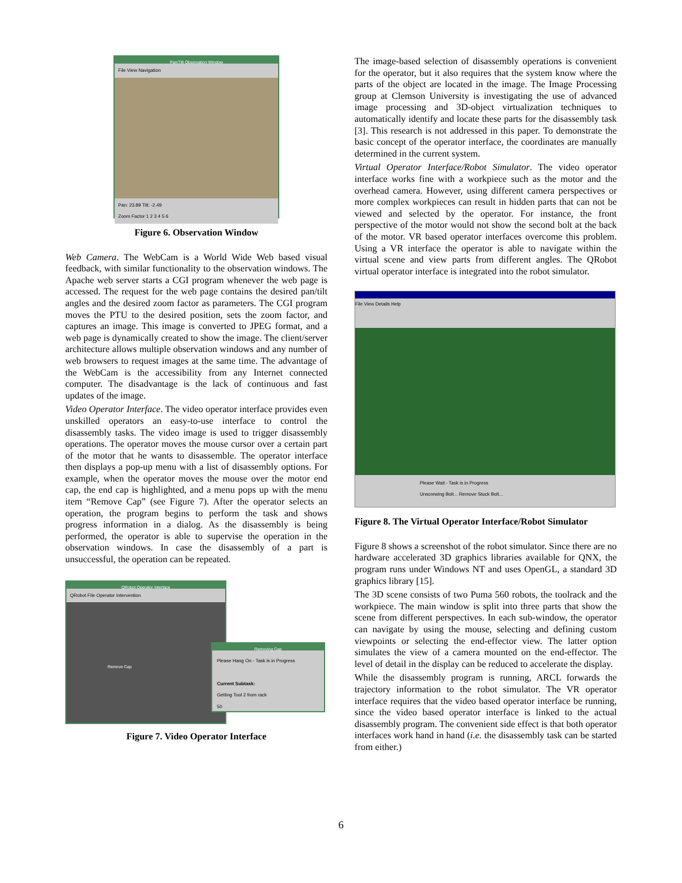Pan/Tilt Observation Window
File View Navigation
Pan: 23.89 Tilt: -2.49
Zoom Factor 1 2 3 4 5 6
Figure 6. Observation Window
Web Camera. The WebCam is a World Wide Web based visual feedback, with similar functionality to the observation windows. The Apache web server starts a CGI program whenever the web page is accessed. The request for the web page contains the desired pan/tilt angles and the desired zoom factor as parameters. The CGI program moves the PTU to the desired position, sets the zoom factor, and captures an image. This image is converted to JPEG format, and a web page is dynamically created to show the image. The client/server architecture allows multiple observation windows and any number of web browsers to request images at the same time. The advantage of the WebCam is the accessibility from any Internet connected computer. The disadvantage is the lack of continuous and fast updates of the image.
Video Operator Interface. The video operator interface provides even unskilled operators an easy-to-use interface to control the disassembly tasks. The video image is used to trigger disassembly operations. The operator moves the mouse cursor over a certain part of the motor that he wants to disassemble. The operator interface then displays a pop-up menu with a list of disassembly options. For example, when the operator moves the mouse over the motor end cap, the end cap is highlighted, and a menu pops up with the menu item “Remove Cap” (see Figure 7). After the operator selects an operation, the program begins to perform the task and shows progress information in a dialog. As the disassembly is being performed, the operator is able to supervise the operation in the observation windows. In case the disassembly of a part is unsuccessful, the operation can be repeated.
QRobot Operator Interface
QRobot File Operator Intervention
Remove Cap
Removing Cap
Please Hang On - Task is in Progress
Current Subtask:
Getting Tool 2 from rack
50
Figure 7. Video Operator Interface
The image-based selection of disassembly operations is convenient for the operator, but it also requires that the system know where the parts of the object are located in the image. The Image Processing group at Clemson University is investigating the use of advanced image processing and 3D-object virtualization techniques to automatically identify and locate these parts for the disassembly task [3]. This research is not addressed in this paper. To demonstrate the basic concept of the operator interface, the coordinates are manually determined in the current system.
Virtual Operator Interface/Robot Simulator. The video operator interface works fine with a workpiece such as the motor and the overhead camera. However, using different camera perspectives or more complex workpieces can result in hidden parts that can not be viewed and selected by the operator. For instance, the front perspective of the motor would not show the second bolt at the back of the motor. VR based operator interfaces overcome this problem. Using a VR interface the operator is able to navigate within the virtual scene and view parts from different angles. The QRobot virtual operator interface is integrated into the robot simulator.
File View Details Help
Please Wait - Task is in Progress
Unscrewing Bolt... Remove Stuck Bolt...
Figure 8. The Virtual Operator Interface/Robot Simulator
Figure 8 shows a screenshot of the robot simulator. Since there are no hardware accelerated 3D graphics libraries available for QNX, the program runs under Windows NT and uses OpenGL, a standard 3D graphics library [15].
The 3D scene consists of two Puma 560 robots, the toolrack and the workpiece. The main window is split into three parts that show the scene from different perspectives. In each sub-window, the operator can navigate by using the mouse, selecting and defining custom viewpoints or selecting the end-effector view. The latter option simulates the view of a camera mounted on the end-effector. The level of detail in the display can be reduced to accelerate the display.
While the disassembly program is running, ARCL forwards the trajectory information to the robot simulator. The VR operator interface requires that the video based operator interface be running, since the video based operator interface is linked to the actual disassembly program. The convenient side effect is that both operator interfaces work hand in hand (i.e. the disassembly task can be started from either.)
6